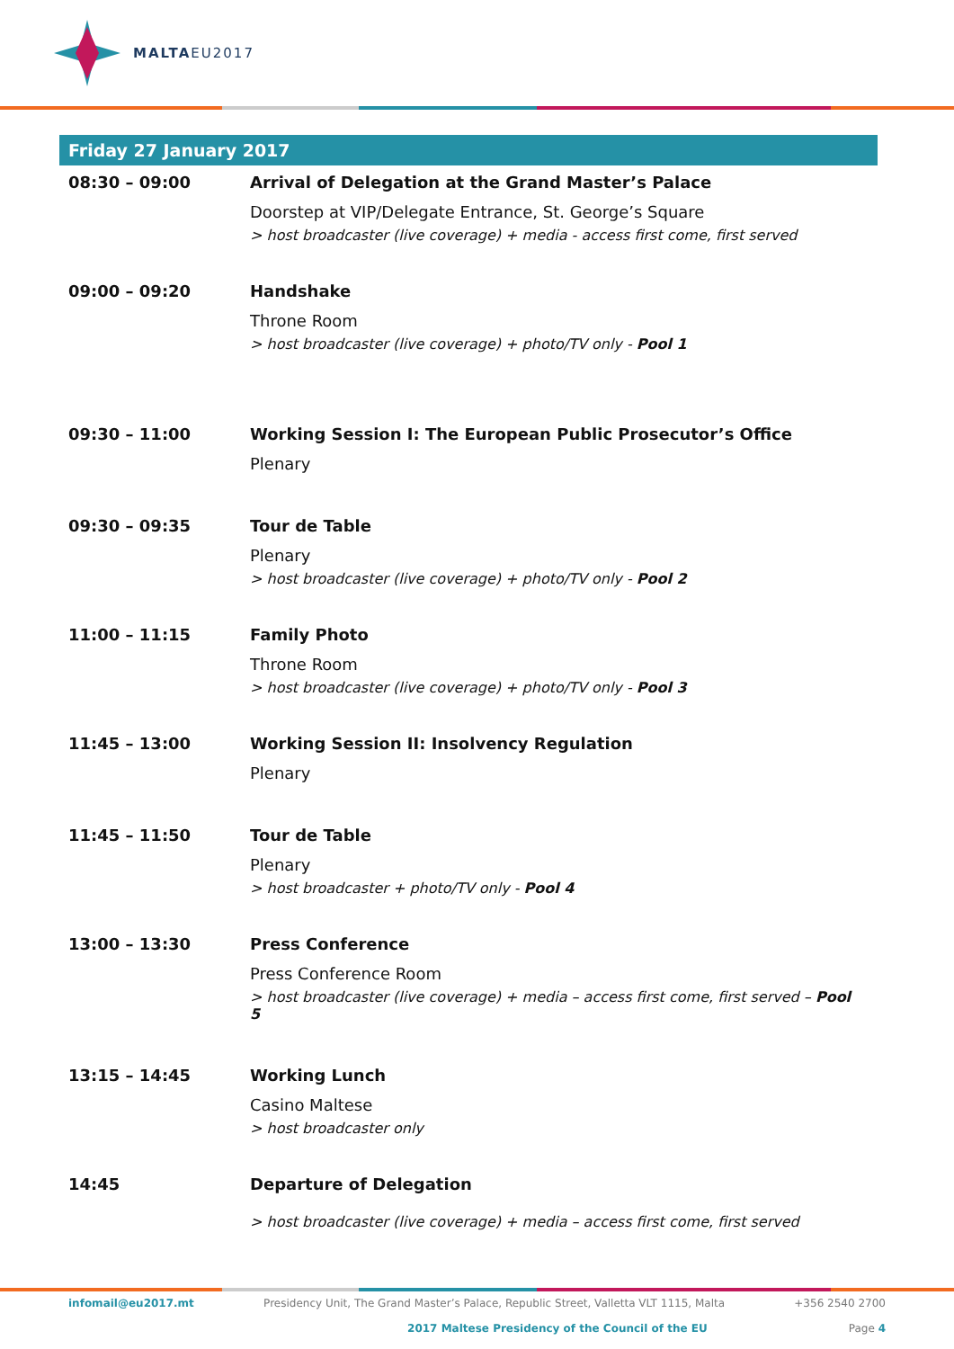MALTAEU2017
Friday 27 January 2017
| 08:30 – 09:00 | Arrival of Delegation at the Grand Master’s Palace Doorstep at VIP/Delegate Entrance, St. George’s Square > host broadcaster (live coverage) + media - access first come, first served |
| 09:00 – 09:20 | Handshake Throne Room > host broadcaster (live coverage) + photo/TV only - Pool 1 |
| 09:30 – 11:00 | Working Session I: The European Public Prosecutor’s Office Plenary |
| 09:30 – 09:35 | Tour de Table Plenary > host broadcaster (live coverage) + photo/TV only - Pool 2 |
| 11:00 – 11:15 | Family Photo Throne Room > host broadcaster (live coverage) + photo/TV only - Pool 3 |
| 11:45 – 13:00 | Working Session II: Insolvency Regulation Plenary |
| 11:45 – 11:50 | Tour de Table Plenary > host broadcaster + photo/TV only - Pool 4 |
| 13:00 – 13:30 | Press Conference Press Conference Room > host broadcaster (live coverage) + media – access first come, first served – Pool 5 |
| 13:15 – 14:45 | Working Lunch Casino Maltese > host broadcaster only |
| 14:45 | Departure of Delegation > host broadcaster (live coverage) + media – access first come, first served |
infomail@eu2017.mt Presidency Unit, The Grand Master’s Palace, Republic Street, Valletta VLT 1115, Malta +356 2540 2700
2017 Maltese Presidency of the Council of the EU Page 4